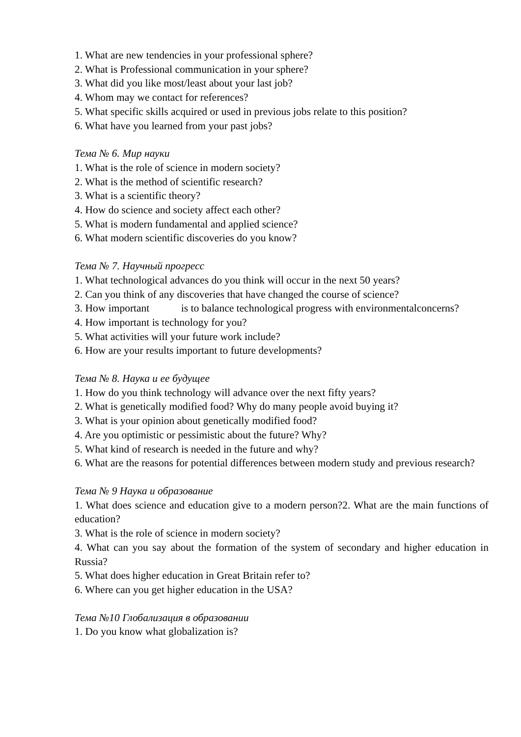1. What are new tendencies in your professional sphere?
2. What is Professional communication in your sphere?
3. What did you like most/least about your last job?
4. Whom may we contact for references?
5. What specific skills acquired or used in previous jobs relate to this position?
6. What have you learned from your past jobs?
Тема № 6. Мир науки
1. What is the role of science in modern society?
2. What is the method of scientific research?
3. What is a scientific theory?
4. How do science and society affect each other?
5. What is modern fundamental and applied science?
6. What modern scientific discoveries do you know?
Тема № 7. Научный прогресс
1. What technological advances do you think will occur in the next 50 years?
2. Can you think of any discoveries that have changed the course of science?
3. How important is to balance technological progress with environmentalconcerns?
4. How important is technology for you?
5. What activities will your future work include?
6. How are your results important to future developments?
Тема № 8. Наука и ее будущее
1. How do you think technology will advance over the next fifty years?
2. What is genetically modified food? Why do many people avoid buying it?
3. What is your opinion about genetically modified food?
4. Are you optimistic or pessimistic about the future? Why?
5. What kind of research is needed in the future and why?
6. What are the reasons for potential differences between modern study and previous research?
Тема № 9 Наука и образование
1. What does science and education give to a modern person?2. What are the main functions of education?
3. What is the role of science in modern society?
4. What can you say about the formation of the system of secondary and higher education in Russia?
5. What does higher education in Great Britain refer to?
6. Where can you get higher education in the USA?
Тема №10 Глобализация в образовании
1. Do you know what globalization is?